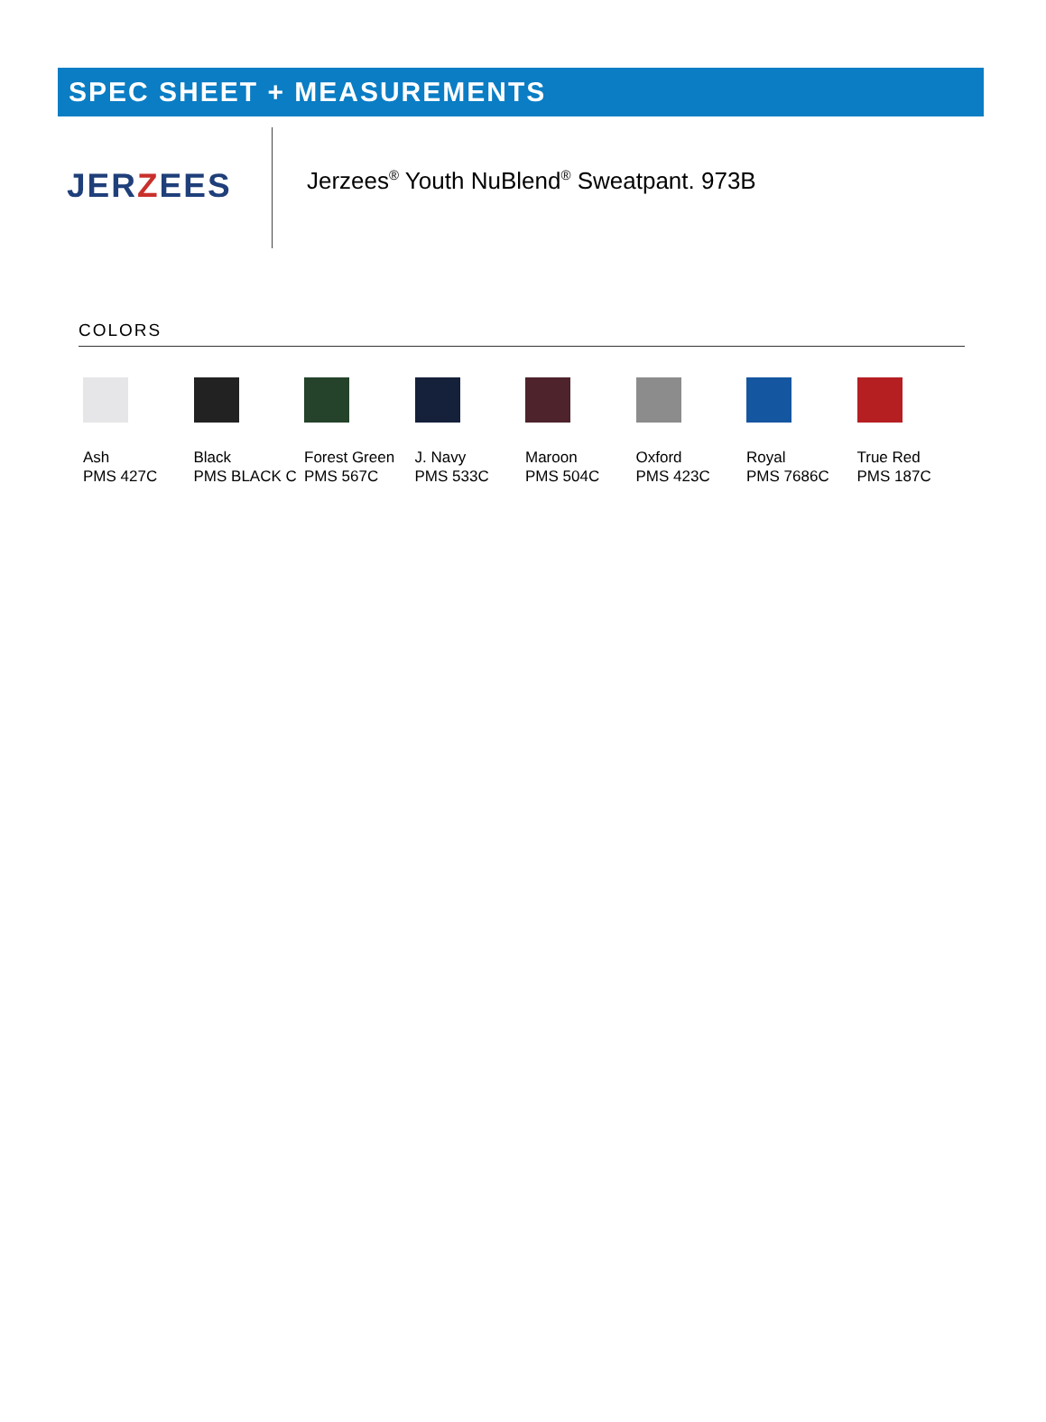SPEC SHEET + MEASUREMENTS
JERZEES
Jerzees<sup>®</sup> Youth NuBlend<sup>®</sup> Sweatpant. 973B
COLORS
Ash
PMS 427C
Black
PMS BLACK C
Forest Green
PMS 567C
J. Navy
PMS 533C
Maroon
PMS 504C
Oxford
PMS 423C
Royal
PMS 7686C
True Red
PMS 187C